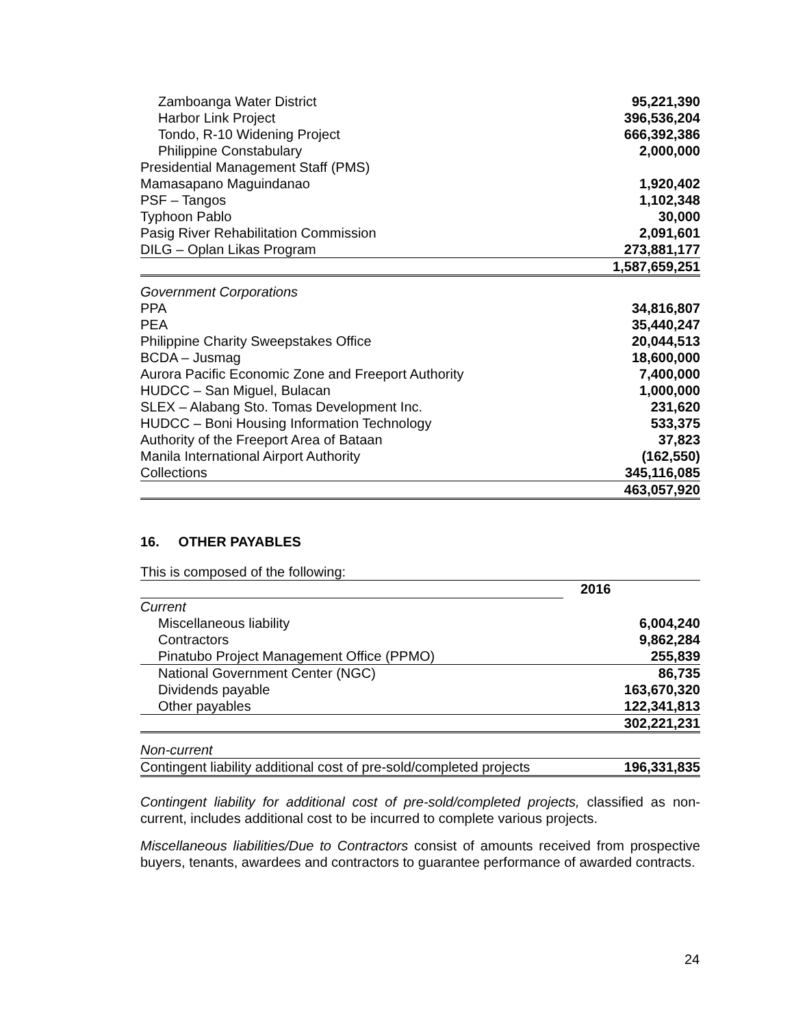| Zamboanga Water District | 95,221,390 |
| Harbor Link Project | 396,536,204 |
| Tondo, R-10 Widening Project | 666,392,386 |
| Philippine Constabulary | 2,000,000 |
| Presidential Management Staff (PMS) | |
| Mamasapano Maguindanao | 1,920,402 |
| PSF – Tangos | 1,102,348 |
| Typhoon Pablo | 30,000 |
| Pasig River Rehabilitation Commission | 2,091,601 |
| DILG – Oplan Likas Program | 273,881,177 |
| | 1,587,659,251 |
| Government Corporations | |
| PPA | 34,816,807 |
| PEA | 35,440,247 |
| Philippine Charity Sweepstakes Office | 20,044,513 |
| BCDA – Jusmag | 18,600,000 |
| Aurora Pacific Economic Zone and Freeport Authority | 7,400,000 |
| HUDCC – San Miguel, Bulacan | 1,000,000 |
| SLEX – Alabang Sto. Tomas Development Inc. | 231,620 |
| HUDCC – Boni Housing Information Technology | 533,375 |
| Authority of the Freeport Area of Bataan | 37,823 |
| Manila International Airport Authority | (162,550) |
| Collections | 345,116,085 |
| | 463,057,920 |
16. OTHER PAYABLES
| This is composed of the following: | |
| | 2016 |
| Current | |
| Miscellaneous liability | 6,004,240 |
| Contractors | 9,862,284 |
| Pinatubo Project Management Office (PPMO) | 255,839 |
| National Government Center (NGC) | 86,735 |
| Dividends payable | 163,670,320 |
| Other payables | 122,341,813 |
| | 302,221,231 |
| Non-current | |
| Contingent liability additional cost of pre-sold/completed projects | 196,331,835 |
Contingent liability for additional cost of pre-sold/completed projects, classified as non-current, includes additional cost to be incurred to complete various projects.
Miscellaneous liabilities/Due to Contractors consist of amounts received from prospective buyers, tenants, awardees and contractors to guarantee performance of awarded contracts.
24